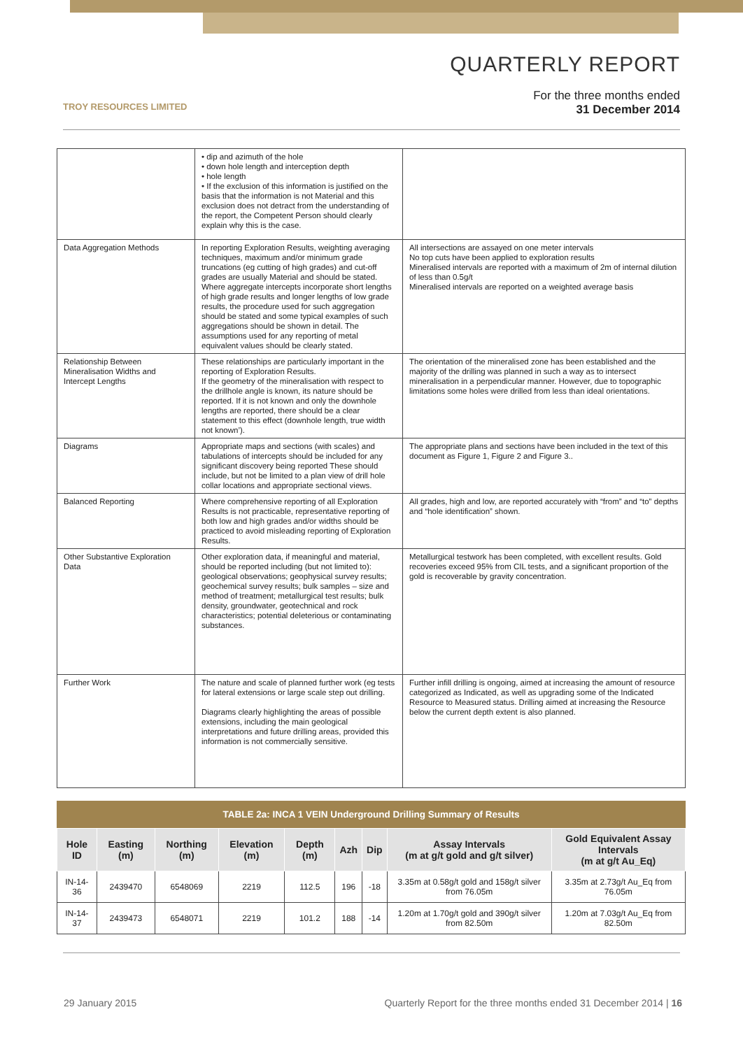TROY RESOURCES LIMITED
QUARTERLY REPORT
For the three months ended
31 December 2014
| | • dip and azimuth of the hole • down hole length and interception depth • hole length • If the exclusion of this information is justified on the basis that the information is not Material and this exclusion does not detract from the understanding of the report, the Competent Person should clearly explain why this is the case. | |
| Data Aggregation Methods | In reporting Exploration Results, weighting averaging techniques, maximum and/or minimum grade truncations (eg cutting of high grades) and cut-off grades are usually Material and should be stated. Where aggregate intercepts incorporate short lengths of high grade results and longer lengths of low grade results, the procedure used for such aggregation should be stated and some typical examples of such aggregations should be shown in detail. The assumptions used for any reporting of metal equivalent values should be clearly stated. | All intersections are assayed on one meter intervals No top cuts have been applied to exploration results Mineralised intervals are reported with a maximum of 2m of internal dilution of less than 0.5g/t Mineralised intervals are reported on a weighted average basis |
| Relationship Between Mineralisation Widths and Intercept Lengths | These relationships are particularly important in the reporting of Exploration Results. If the geometry of the mineralisation with respect to the drillhole angle is known, its nature should be reported. If it is not known and only the downhole lengths are reported, there should be a clear statement to this effect (downhole length, true width not known’). | The orientation of the mineralised zone has been established and the majority of the drilling was planned in such a way as to intersect mineralisation in a perpendicular manner. However, due to topographic limitations some holes were drilled from less than ideal orientations. |
| Diagrams | Appropriate maps and sections (with scales) and tabulations of intercepts should be included for any significant discovery being reported These should include, but not be limited to a plan view of drill hole collar locations and appropriate sectional views. | The appropriate plans and sections have been included in the text of this document as Figure 1, Figure 2 and Figure 3.. |
| Balanced Reporting | Where comprehensive reporting of all Exploration Results is not practicable, representative reporting of both low and high grades and/or widths should be practiced to avoid misleading reporting of Exploration Results. | All grades, high and low, are reported accurately with “from” and “to” depths and “hole identification” shown. |
| Other Substantive Exploration Data | Other exploration data, if meaningful and material, should be reported including (but not limited to): geological observations; geophysical survey results; geochemical survey results; bulk samples – size and method of treatment; metallurgical test results; bulk density, groundwater, geotechnical and rock characteristics; potential deleterious or contaminating substances. | Metallurgical testwork has been completed, with excellent results. Gold recoveries exceed 95% from CIL tests, and a significant proportion of the gold is recoverable by gravity concentration. |
| Further Work | The nature and scale of planned further work (eg tests for lateral extensions or large scale step out drilling. Diagrams clearly highlighting the areas of possible extensions, including the main geological interpretations and future drilling areas, provided this information is not commercially sensitive. | Further infill drilling is ongoing, aimed at increasing the amount of resource categorized as Indicated, as well as upgrading some of the Indicated Resource to Measured status. Drilling aimed at increasing the Resource below the current depth extent is also planned. |
TABLE 2a: INCA 1 VEIN Underground Drilling Summary of Results
| Hole ID | Easting (m) | Northing (m) | Elevation (m) | Depth (m) | Azh | Dip | Assay Intervals (m at g/t gold and g/t silver) | Gold Equivalent Assay Intervals (m at g/t Au_Eq) |
| --- | --- | --- | --- | --- | --- | --- | --- | --- |
| IN-14-36 | 2439470 | 6548069 | 2219 | 112.5 | 196 | -18 | 3.35m at 0.58g/t gold and 158g/t silver from 76.05m | 3.35m at 2.73g/t Au_Eq from 76.05m |
| IN-14-37 | 2439473 | 6548071 | 2219 | 101.2 | 188 | -14 | 1.20m at 1.70g/t gold and 390g/t silver from 82.50m | 1.20m at 7.03g/t Au_Eq from 82.50m |
29 January 2015 Quarterly Report for the three months ended 31 December 2014 | 16